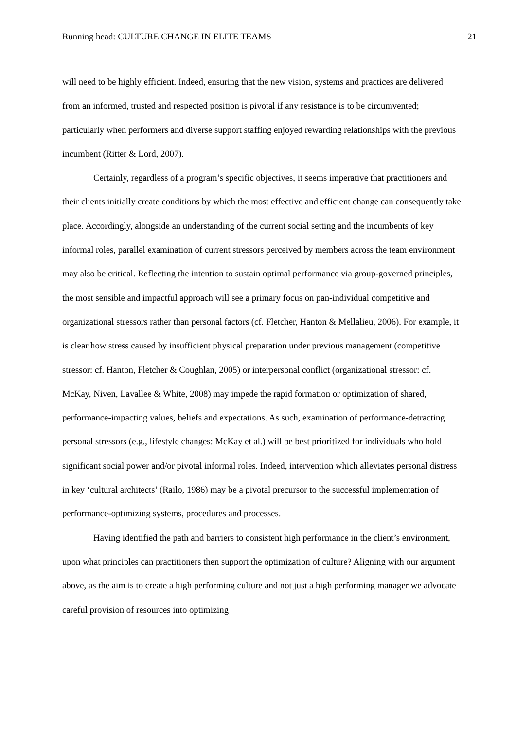Running head: CULTURE CHANGE IN ELITE TEAMS 21
will need to be highly efficient. Indeed, ensuring that the new vision, systems and practices are delivered from an informed, trusted and respected position is pivotal if any resistance is to be circumvented; particularly when performers and diverse support staffing enjoyed rewarding relationships with the previous incumbent (Ritter & Lord, 2007).
Certainly, regardless of a program’s specific objectives, it seems imperative that practitioners and their clients initially create conditions by which the most effective and efficient change can consequently take place. Accordingly, alongside an understanding of the current social setting and the incumbents of key informal roles, parallel examination of current stressors perceived by members across the team environment may also be critical. Reflecting the intention to sustain optimal performance via group-governed principles, the most sensible and impactful approach will see a primary focus on pan-individual competitive and organizational stressors rather than personal factors (cf. Fletcher, Hanton & Mellalieu, 2006). For example, it is clear how stress caused by insufficient physical preparation under previous management (competitive stressor: cf. Hanton, Fletcher & Coughlan, 2005) or interpersonal conflict (organizational stressor: cf. McKay, Niven, Lavallee & White, 2008) may impede the rapid formation or optimization of shared, performance-impacting values, beliefs and expectations. As such, examination of performance-detracting personal stressors (e.g., lifestyle changes: McKay et al.) will be best prioritized for individuals who hold significant social power and/or pivotal informal roles. Indeed, intervention which alleviates personal distress in key ‘cultural architects’ (Railo, 1986) may be a pivotal precursor to the successful implementation of performance-optimizing systems, procedures and processes.
Having identified the path and barriers to consistent high performance in the client’s environment, upon what principles can practitioners then support the optimization of culture? Aligning with our argument above, as the aim is to create a high performing culture and not just a high performing manager we advocate careful provision of resources into optimizing